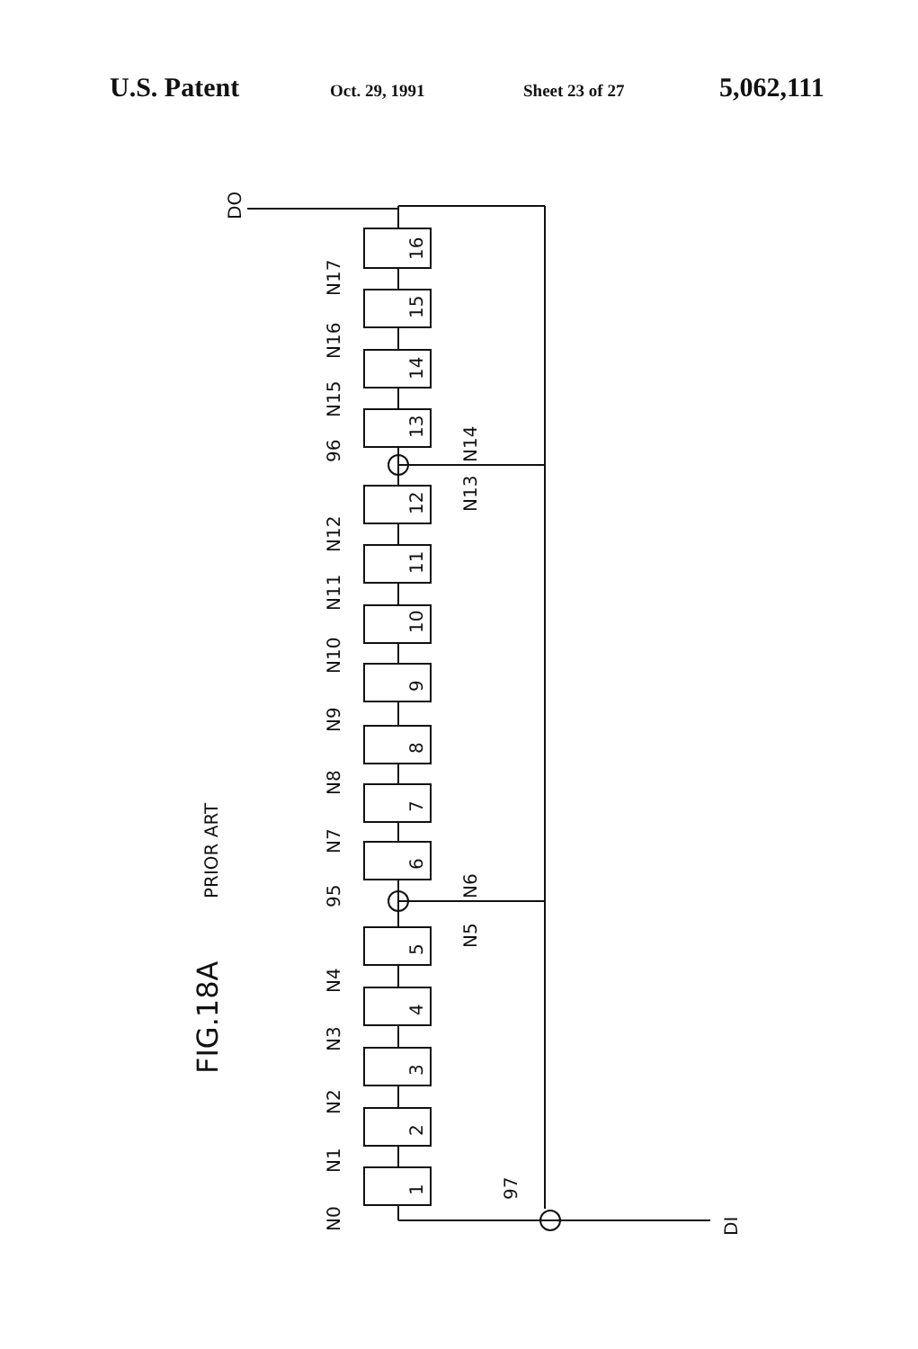U.S. Patent Oct. 29, 1991 Sheet 23 of 27 5,062,111
16
15
14
13
12
11
10
9
8
7
6
5
4
3
2
1
DO
DI
FIG.18A
PRIOR ART
N17
N16
N15
96
N12
N11
N10
N9
N8
N7
95
N4
N3
N2
N1
N0
N14
N13
N6
N5
97